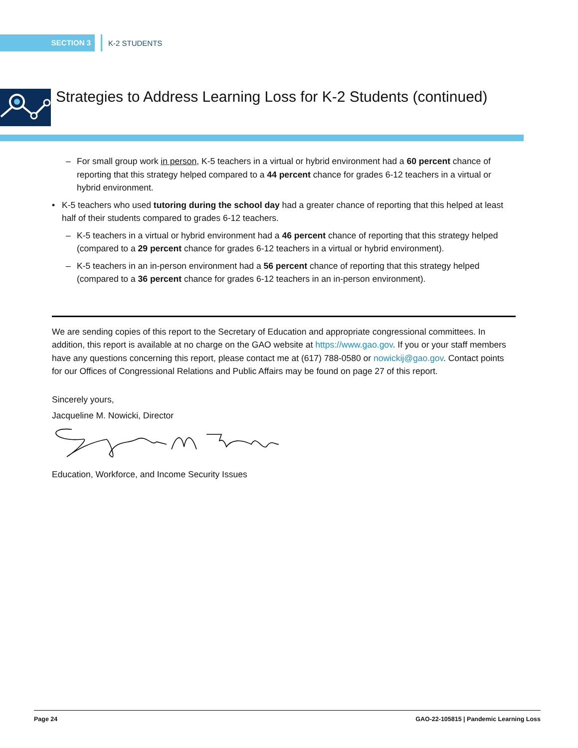SECTION 3
K-2 STUDENTS
Strategies to Address Learning Loss for K-2 Students (continued)
– For small group work in person, K-5 teachers in a virtual or hybrid environment had a 60 percent chance of reporting that this strategy helped compared to a 44 percent chance for grades 6-12 teachers in a virtual or hybrid environment.
• K-5 teachers who used tutoring during the school day had a greater chance of reporting that this helped at least half of their students compared to grades 6-12 teachers.
– K-5 teachers in a virtual or hybrid environment had a 46 percent chance of reporting that this strategy helped (compared to a 29 percent chance for grades 6-12 teachers in a virtual or hybrid environment).
– K-5 teachers in an in-person environment had a 56 percent chance of reporting that this strategy helped (compared to a 36 percent chance for grades 6-12 teachers in an in-person environment).
We are sending copies of this report to the Secretary of Education and appropriate congressional committees. In addition, this report is available at no charge on the GAO website at https://www.gao.gov. If you or your staff members have any questions concerning this report, please contact me at (617) 788-0580 or nowickij@gao.gov. Contact points for our Offices of Congressional Relations and Public Affairs may be found on page 27 of this report.
Sincerely yours,
Jacqueline M. Nowicki, Director
Education, Workforce, and Income Security Issues
Page 24 GAO-22-105815 | Pandemic Learning Loss